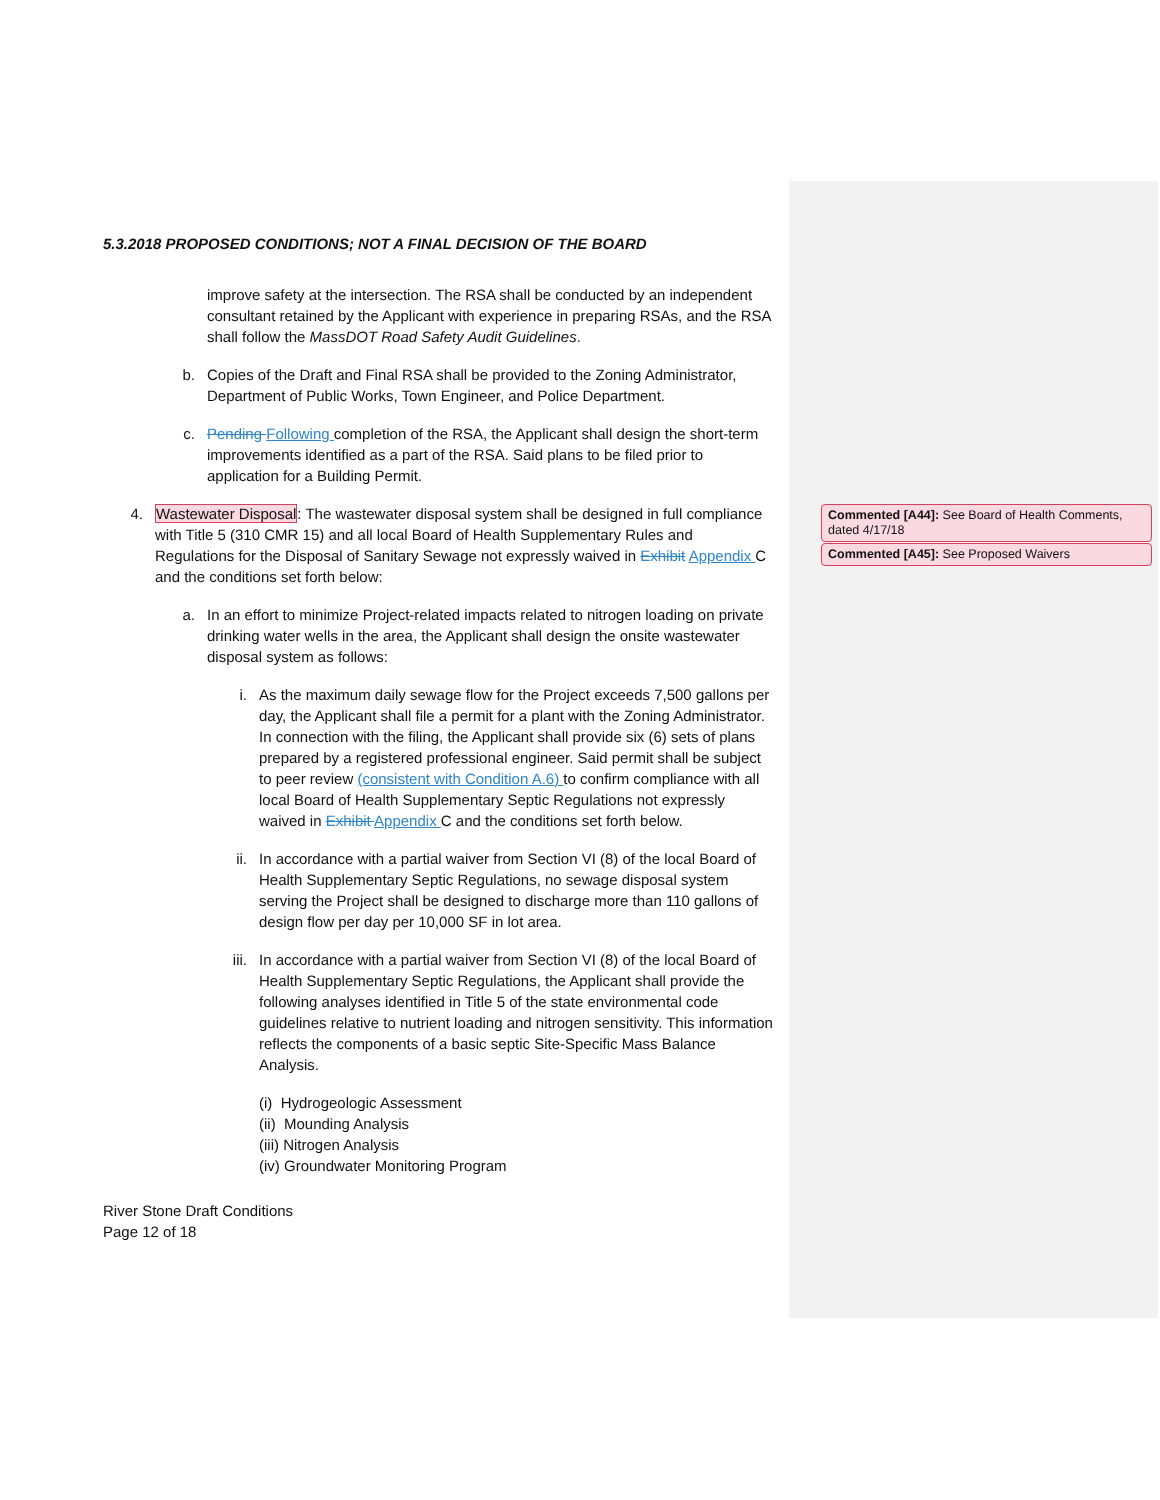Commented [A44]: See Board of Health Comments, dated 4/17/18
Commented [A45]: See Proposed Waivers
5.3.2018 PROPOSED CONDITIONS; NOT A FINAL DECISION OF THE BOARD
improve safety at the intersection. The RSA shall be conducted by an independent consultant retained by the Applicant with experience in preparing RSAs, and the RSA shall follow the MassDOT Road Safety Audit Guidelines.
b. Copies of the Draft and Final RSA shall be provided to the Zoning Administrator, Department of Public Works, Town Engineer, and Police Department.
c. Pending Following completion of the RSA, the Applicant shall design the short-term improvements identified as a part of the RSA. Said plans to be filed prior to application for a Building Permit.
4. Wastewater Disposal: The wastewater disposal system shall be designed in full compliance with Title 5 (310 CMR 15) and all local Board of Health Supplementary Rules and Regulations for the Disposal of Sanitary Sewage not expressly waived in Exhibit Appendix C and the conditions set forth below:
a. In an effort to minimize Project-related impacts related to nitrogen loading on private drinking water wells in the area, the Applicant shall design the onsite wastewater disposal system as follows:
i. As the maximum daily sewage flow for the Project exceeds 7,500 gallons per day, the Applicant shall file a permit for a plant with the Zoning Administrator. In connection with the filing, the Applicant shall provide six (6) sets of plans prepared by a registered professional engineer. Said permit shall be subject to peer review (consistent with Condition A.6) to confirm compliance with all local Board of Health Supplementary Septic Regulations not expressly waived in Exhibit Appendix C and the conditions set forth below.
ii. In accordance with a partial waiver from Section VI (8) of the local Board of Health Supplementary Septic Regulations, no sewage disposal system serving the Project shall be designed to discharge more than 110 gallons of design flow per day per 10,000 SF in lot area.
iii. In accordance with a partial waiver from Section VI (8) of the local Board of Health Supplementary Septic Regulations, the Applicant shall provide the following analyses identified in Title 5 of the state environmental code guidelines relative to nutrient loading and nitrogen sensitivity. This information reflects the components of a basic septic Site-Specific Mass Balance Analysis.
(i) Hydrogeologic Assessment
(ii) Mounding Analysis
(iii) Nitrogen Analysis
(iv) Groundwater Monitoring Program
River Stone Draft Conditions
Page 12 of 18